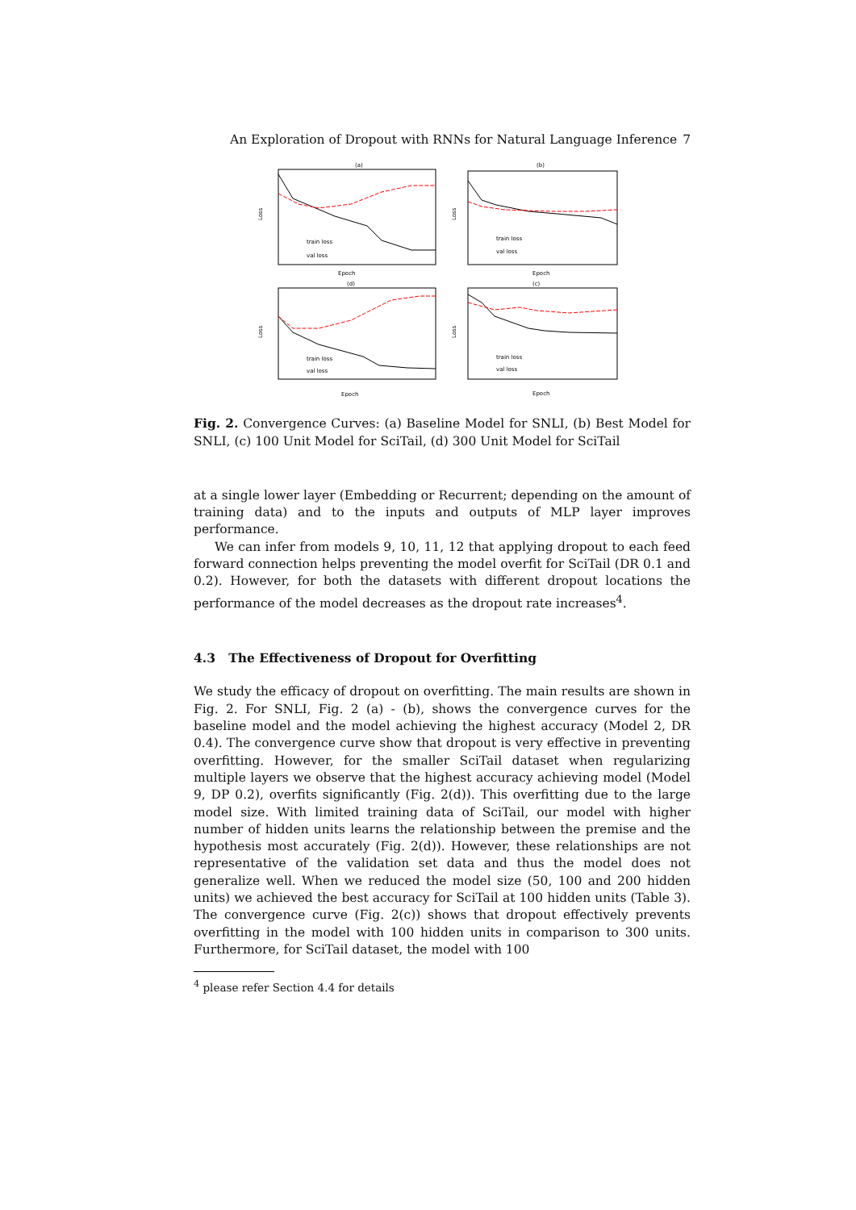An Exploration of Dropout with RNNs for Natural Language Inference 7
(a)
Loss
train loss
val loss
Epoch
(b)
Loss
train loss
val loss
Epoch
(d)
Loss
train loss
val loss
Epoch
(c)
Loss
train loss
val loss
Epoch
Fig. 2. Convergence Curves: (a) Baseline Model for SNLI, (b) Best Model for SNLI, (c) 100 Unit Model for SciTail, (d) 300 Unit Model for SciTail
at a single lower layer (Embedding or Recurrent; depending on the amount of training data) and to the inputs and outputs of MLP layer improves performance.
We can infer from models 9, 10, 11, 12 that applying dropout to each feed forward connection helps preventing the model overfit for SciTail (DR 0.1 and 0.2). However, for both the datasets with different dropout locations the performance of the model decreases as the dropout rate increases<sup>4</sup>.
4.3 The Effectiveness of Dropout for Overfitting
We study the efficacy of dropout on overfitting. The main results are shown in Fig. 2. For SNLI, Fig. 2 (a) - (b), shows the convergence curves for the baseline model and the model achieving the highest accuracy (Model 2, DR 0.4). The convergence curve show that dropout is very effective in preventing overfitting. However, for the smaller SciTail dataset when regularizing multiple layers we observe that the highest accuracy achieving model (Model 9, DP 0.2), overfits significantly (Fig. 2(d)). This overfitting due to the large model size. With limited training data of SciTail, our model with higher number of hidden units learns the relationship between the premise and the hypothesis most accurately (Fig. 2(d)). However, these relationships are not representative of the validation set data and thus the model does not generalize well. When we reduced the model size (50, 100 and 200 hidden units) we achieved the best accuracy for SciTail at 100 hidden units (Table 3). The convergence curve (Fig. 2(c)) shows that dropout effectively prevents overfitting in the model with 100 hidden units in comparison to 300 units. Furthermore, for SciTail dataset, the model with 100
<sup>4</sup> please refer Section 4.4 for details